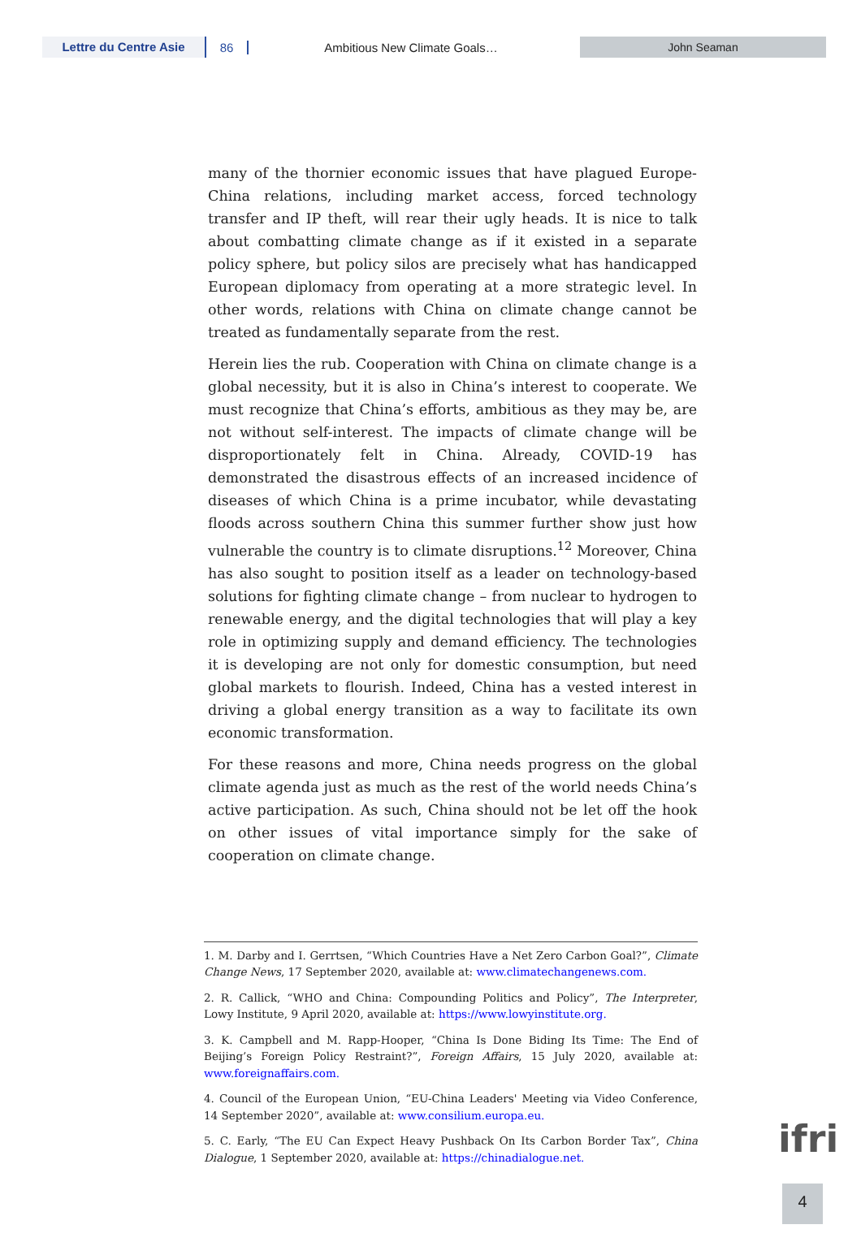Lettre du Centre Asie
86 Ambitious New Climate Goals…
John Seaman
many of the thornier economic issues that have plagued Europe-China relations, including market access, forced technology transfer and IP theft, will rear their ugly heads. It is nice to talk about combatting climate change as if it existed in a separate policy sphere, but policy silos are precisely what has handicapped European diplomacy from operating at a more strategic level. In other words, relations with China on climate change cannot be treated as fundamentally separate from the rest.
Herein lies the rub. Cooperation with China on climate change is a global necessity, but it is also in China’s interest to cooperate. We must recognize that China’s efforts, ambitious as they may be, are not without self-interest. The impacts of climate change will be disproportionately felt in China. Already, COVID-19 has demonstrated the disastrous effects of an increased incidence of diseases of which China is a prime incubator, while devastating floods across southern China this summer further show just how vulnerable the country is to climate disruptions.<sup>12</sup> Moreover, China has also sought to position itself as a leader on technology-based solutions for fighting climate change – from nuclear to hydrogen to renewable energy, and the digital technologies that will play a key role in optimizing supply and demand efficiency. The technologies it is developing are not only for domestic consumption, but need global markets to flourish. Indeed, China has a vested interest in driving a global energy transition as a way to facilitate its own economic transformation.
For these reasons and more, China needs progress on the global climate agenda just as much as the rest of the world needs China’s active participation. As such, China should not be let off the hook on other issues of vital importance simply for the sake of cooperation on climate change.
1. M. Darby and I. Gerrtsen, “Which Countries Have a Net Zero Carbon Goal?”, Climate Change News, 17 September 2020, available at: www.climatechangenews.com.
2. R. Callick, “WHO and China: Compounding Politics and Policy”, The Interpreter, Lowy Institute, 9 April 2020, available at: https://www.lowyinstitute.org.
3. K. Campbell and M. Rapp-Hooper, “China Is Done Biding Its Time: The End of Beijing’s Foreign Policy Restraint?”, Foreign Affairs, 15 July 2020, available at: www.foreignaffairs.com.
4. Council of the European Union, “EU-China Leaders' Meeting via Video Conference, 14 September 2020”, available at: www.consilium.europa.eu.
5. C. Early, “The EU Can Expect Heavy Pushback On Its Carbon Border Tax”, China Dialogue, 1 September 2020, available at: https://chinadialogue.net.
ifri
4